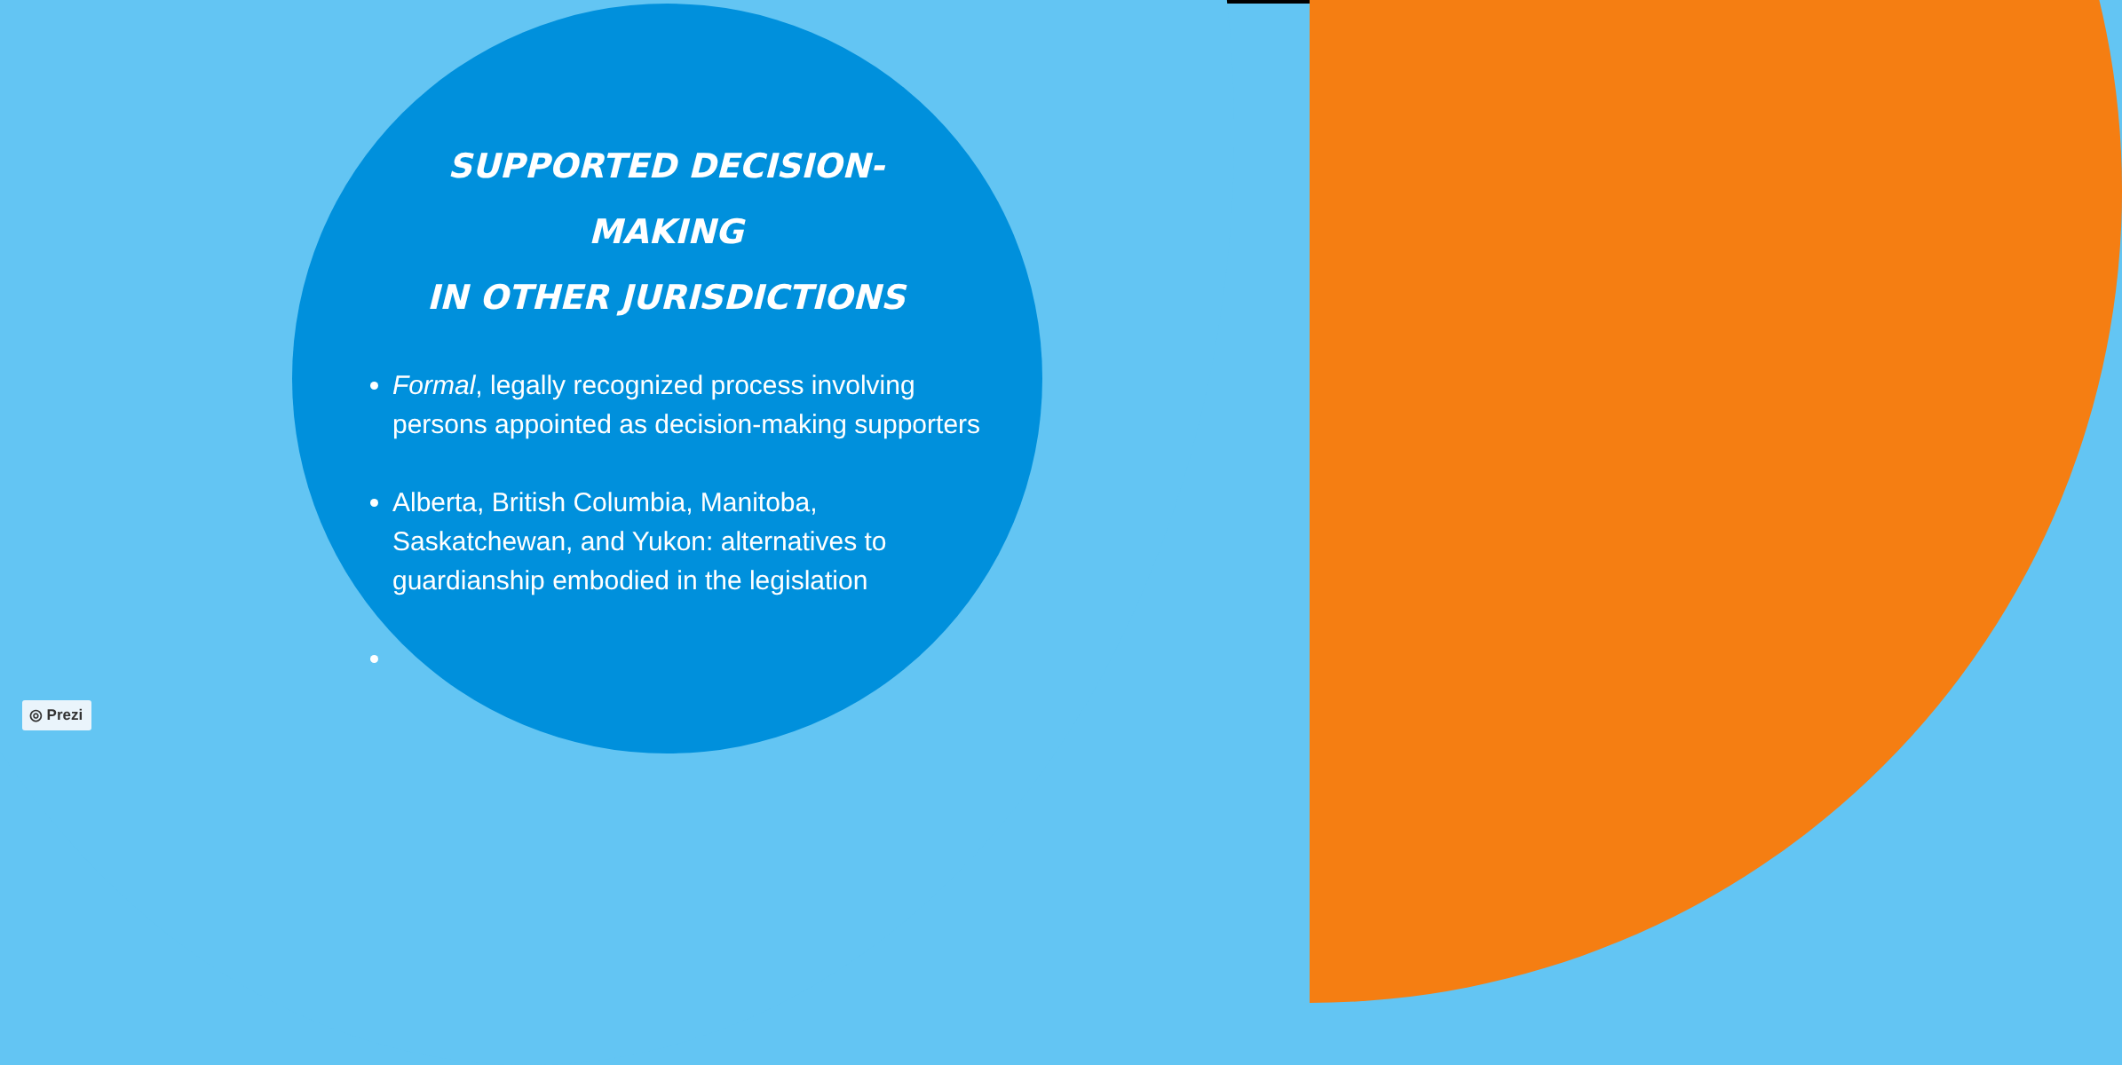SUPPORTED DECISION-MAKING
IN OTHER JURISDICTIONS
Formal, legally recognized process involving persons appointed as decision-making supporters
Alberta, British Columbia, Manitoba, Saskatchewan, and Yukon: alternatives to guardianship embodied in the legislation
◎ Prezi